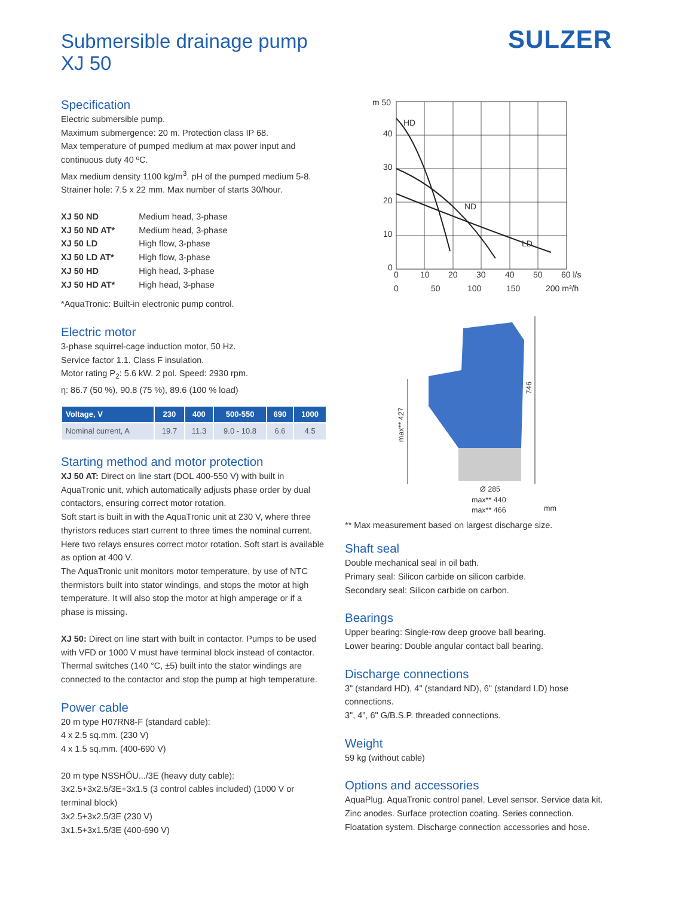Submersible drainage pump
XJ 50
SULZER
Specification
Electric submersible pump.
Maximum submergence: 20 m. Protection class IP 68.
Max temperature of pumped medium at max power input and continuous duty 40 ºC.
Max medium density 1100 kg/m<sup>3</sup>. pH of the pumped medium 5-8.
Strainer hole: 7.5 x 22 mm. Max number of starts 30/hour.
| XJ 50 ND | Medium head, 3-phase |
| XJ 50 ND AT* | Medium head, 3-phase |
| XJ 50 LD | High flow, 3-phase |
| XJ 50 LD AT* | High flow, 3-phase |
| XJ 50 HD | High head, 3-phase |
| XJ 50 HD AT* | High head, 3-phase |
*AquaTronic: Built-in electronic pump control.
Electric motor
3-phase squirrel-cage induction motor, 50 Hz.
Service factor 1.1. Class F insulation.
Motor rating P<sub>2</sub>: 5.6 kW. 2 pol. Speed: 2930 rpm.
η: 86.7 (50 %), 90.8 (75 %), 89.6 (100 % load)
| Voltage, V | 230 | 400 | 500-550 | 690 | 1000 |
| --- | --- | --- | --- | --- | --- |
| Nominal current, A | 19.7 | 11.3 | 9.0 - 10.8 | 6.6 | 4.5 |
Starting method and motor protection
XJ 50 AT: Direct on line start (DOL 400-550 V) with built in AquaTronic unit, which automatically adjusts phase order by dual contactors, ensuring correct motor rotation.
Soft start is built in with the AquaTronic unit at 230 V, where three thyristors reduces start current to three times the nominal current. Here two relays ensures correct motor rotation. Soft start is available as option at 400 V.
The AquaTronic unit monitors motor temperature, by use of NTC thermistors built into stator windings, and stops the motor at high temperature. It will also stop the motor at high amperage or if a phase is missing.
XJ 50: Direct on line start with built in contactor. Pumps to be used with VFD or 1000 V must have terminal block instead of contactor. Thermal switches (140 °C, ±5) built into the stator windings are connected to the contactor and stop the pump at high temperature.
Power cable
20 m type H07RN8-F (standard cable):
4 x 2.5 sq.mm. (230 V)
4 x 1.5 sq.mm. (400-690 V)
20 m type NSSHÖU.../3E (heavy duty cable):
3x2.5+3x2.5/3E+3x1.5 (3 control cables included) (1000 V or terminal block)
3x2.5+3x2.5/3E (230 V)
3x1.5+3x1.5/3E (400-690 V)
m 50
40
30
20
10
0
HD
ND
LD
0
10
20
30
40
50
60 l/s
0
50
100
150
200 m³/h
max** 427
746
Ø 285
max** 440
max** 466
mm
** Max measurement based on largest discharge size.
Shaft seal
Double mechanical seal in oil bath.
Primary seal: Silicon carbide on silicon carbide.
Secondary seal: Silicon carbide on carbon.
Bearings
Upper bearing: Single-row deep groove ball bearing.
Lower bearing: Double angular contact ball bearing.
Discharge connections
3" (standard HD), 4" (standard ND), 6" (standard LD) hose connections.
3", 4", 6" G/B.S.P. threaded connections.
Weight
59 kg (without cable)
Options and accessories
AquaPlug. AquaTronic control panel. Level sensor. Service data kit. Zinc anodes. Surface protection coating. Series connection. Floatation system. Discharge connection accessories and hose.